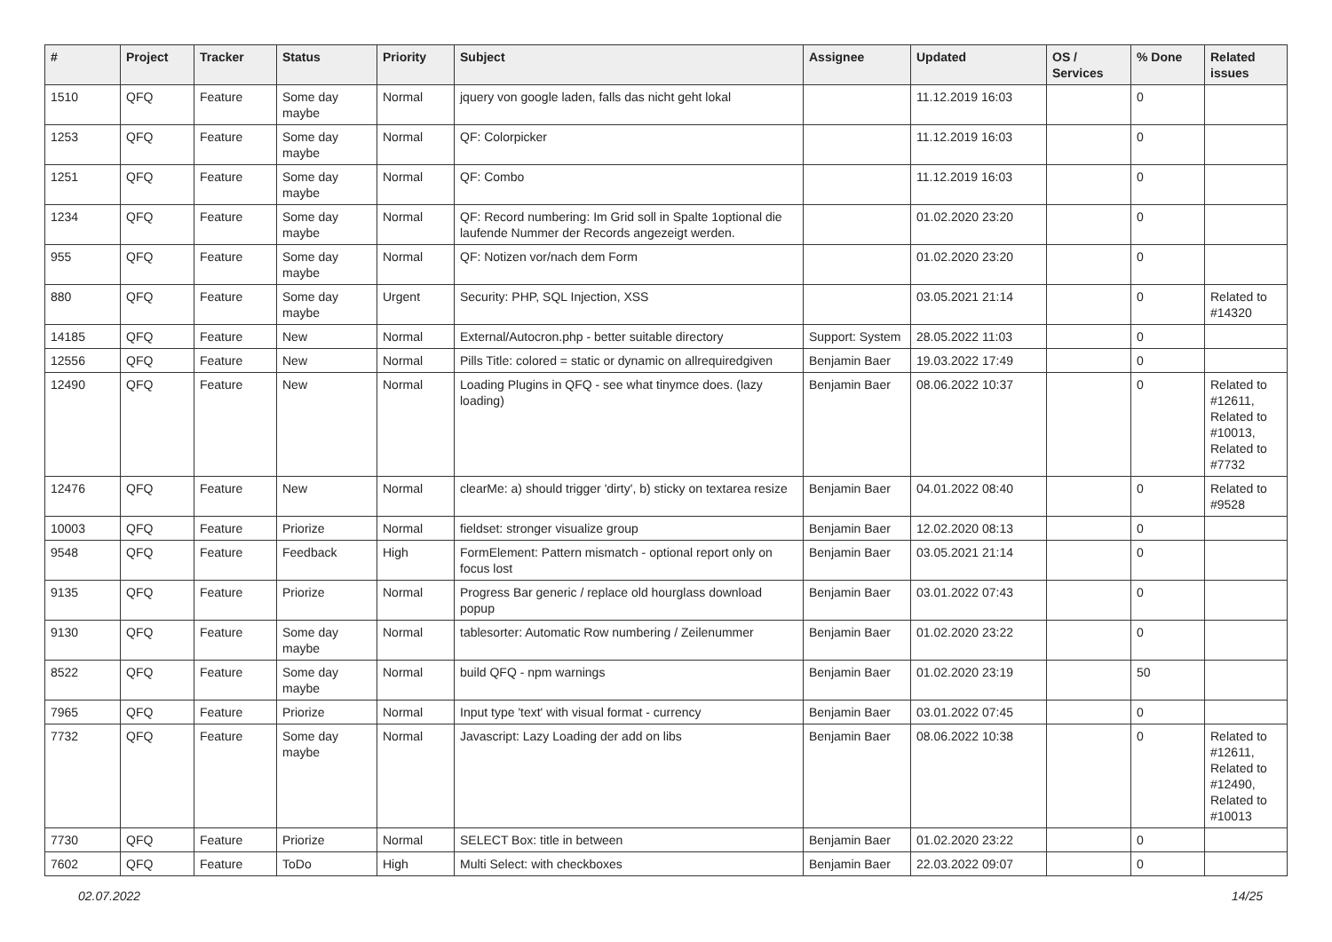| # | Project | Tracker | Status | Priority | Subject | Assignee | Updated | OS / Services | % Done | Related issues |
| --- | --- | --- | --- | --- | --- | --- | --- | --- | --- | --- |
| 1510 | QFQ | Feature | Some day maybe | Normal | jquery von google laden, falls das nicht geht lokal | | 11.12.2019 16:03 | | 0 | |
| 1253 | QFQ | Feature | Some day maybe | Normal | QF: Colorpicker | | 11.12.2019 16:03 | | 0 | |
| 1251 | QFQ | Feature | Some day maybe | Normal | QF: Combo | | 11.12.2019 16:03 | | 0 | |
| 1234 | QFQ | Feature | Some day maybe | Normal | QF: Record numbering: Im Grid soll in Spalte 1optional die laufende Nummer der Records angezeigt werden. | | 01.02.2020 23:20 | | 0 | |
| 955 | QFQ | Feature | Some day maybe | Normal | QF: Notizen vor/nach dem Form | | 01.02.2020 23:20 | | 0 | |
| 880 | QFQ | Feature | Some day maybe | Urgent | Security: PHP, SQL Injection, XSS | | 03.05.2021 21:14 | | 0 | Related to #14320 |
| 14185 | QFQ | Feature | New | Normal | External/Autocron.php - better suitable directory | Support: System | 28.05.2022 11:03 | | 0 | |
| 12556 | QFQ | Feature | New | Normal | Pills Title: colored = static or dynamic on allrequiredgiven | Benjamin Baer | 19.03.2022 17:49 | | 0 | |
| 12490 | QFQ | Feature | New | Normal | Loading Plugins in QFQ - see what tinymce does. (lazy loading) | Benjamin Baer | 08.06.2022 10:37 | | 0 | Related to #12611, Related to #10013, Related to #7732 |
| 12476 | QFQ | Feature | New | Normal | clearMe: a) should trigger 'dirty', b) sticky on textarea resize | Benjamin Baer | 04.01.2022 08:40 | | 0 | Related to #9528 |
| 10003 | QFQ | Feature | Priorize | Normal | fieldset: stronger visualize group | Benjamin Baer | 12.02.2020 08:13 | | 0 | |
| 9548 | QFQ | Feature | Feedback | High | FormElement: Pattern mismatch - optional report only on focus lost | Benjamin Baer | 03.05.2021 21:14 | | 0 | |
| 9135 | QFQ | Feature | Priorize | Normal | Progress Bar generic / replace old hourglass download popup | Benjamin Baer | 03.01.2022 07:43 | | 0 | |
| 9130 | QFQ | Feature | Some day maybe | Normal | tablesorter: Automatic Row numbering / Zeilenummer | Benjamin Baer | 01.02.2020 23:22 | | 0 | |
| 8522 | QFQ | Feature | Some day maybe | Normal | build QFQ - npm warnings | Benjamin Baer | 01.02.2020 23:19 | | 50 | |
| 7965 | QFQ | Feature | Priorize | Normal | Input type 'text' with visual format - currency | Benjamin Baer | 03.01.2022 07:45 | | 0 | |
| 7732 | QFQ | Feature | Some day maybe | Normal | Javascript: Lazy Loading der add on libs | Benjamin Baer | 08.06.2022 10:38 | | 0 | Related to #12611, Related to #12490, Related to #10013 |
| 7730 | QFQ | Feature | Priorize | Normal | SELECT Box: title in between | Benjamin Baer | 01.02.2020 23:22 | | 0 | |
| 7602 | QFQ | Feature | ToDo | High | Multi Select: with checkboxes | Benjamin Baer | 22.03.2022 09:07 | | 0 | |
02.07.2022 14/25